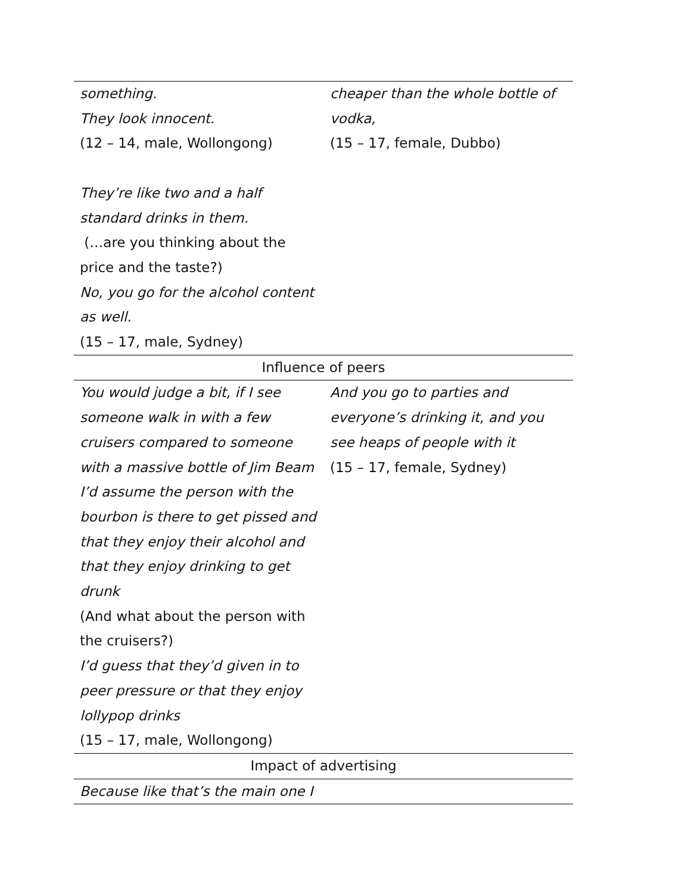| something. They look innocent. (12 – 14, male, Wollongong) They’re like two and a half standard drinks in them. (…are you thinking about the price and the taste?) No, you go for the alcohol content as well. (15 – 17, male, Sydney) | cheaper than the whole bottle of vodka, (15 – 17, female, Dubbo) |
| Influence of peers | |
| You would judge a bit, if I see someone walk in with a few cruisers compared to someone with a massive bottle of Jim Beam I’d assume the person with the bourbon is there to get pissed and that they enjoy their alcohol and that they enjoy drinking to get drunk (And what about the person with the cruisers?) I’d guess that they’d given in to peer pressure or that they enjoy lollypop drinks (15 – 17, male, Wollongong) | And you go to parties and everyone’s drinking it, and you see heaps of people with it (15 – 17, female, Sydney) |
| Impact of advertising | |
| Because like that’s the main one I | |